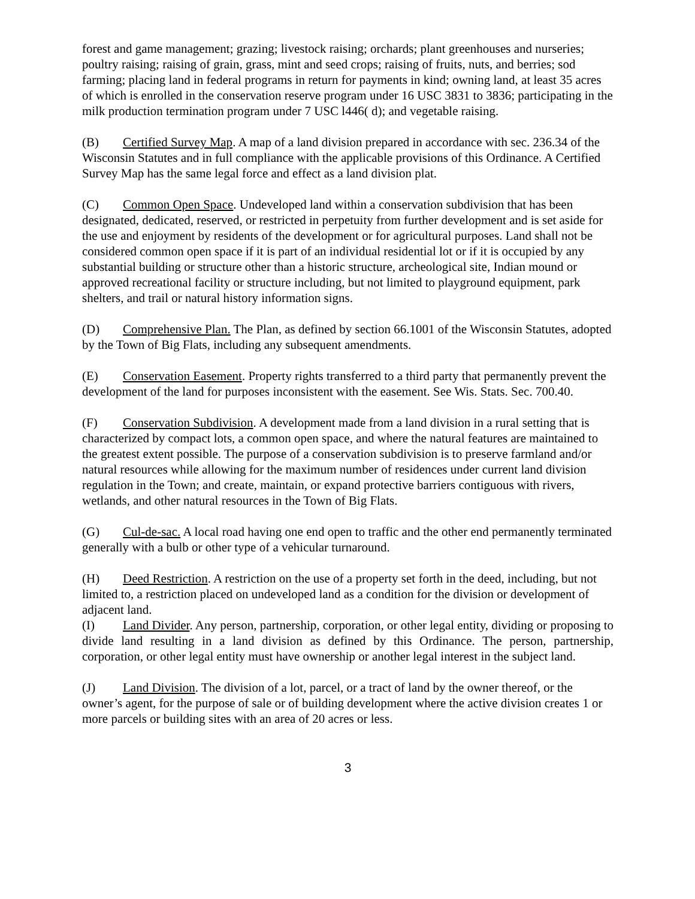forest and game management; grazing; livestock raising; orchards; plant greenhouses and nurseries; poultry raising; raising of grain, grass, mint and seed crops; raising of fruits, nuts, and berries; sod farming; placing land in federal programs in return for payments in kind; owning land, at least 35 acres of which is enrolled in the conservation reserve program under 16 USC 3831 to 3836; participating in the milk production termination program under 7 USC l446( d); and vegetable raising.
(B) Certified Survey Map. A map of a land division prepared in accordance with sec. 236.34 of the Wisconsin Statutes and in full compliance with the applicable provisions of this Ordinance. A Certified Survey Map has the same legal force and effect as a land division plat.
(C) Common Open Space. Undeveloped land within a conservation subdivision that has been designated, dedicated, reserved, or restricted in perpetuity from further development and is set aside for the use and enjoyment by residents of the development or for agricultural purposes. Land shall not be considered common open space if it is part of an individual residential lot or if it is occupied by any substantial building or structure other than a historic structure, archeological site, Indian mound or approved recreational facility or structure including, but not limited to playground equipment, park shelters, and trail or natural history information signs.
(D) Comprehensive Plan. The Plan, as defined by section 66.1001 of the Wisconsin Statutes, adopted by the Town of Big Flats, including any subsequent amendments.
(E) Conservation Easement. Property rights transferred to a third party that permanently prevent the development of the land for purposes inconsistent with the easement. See Wis. Stats. Sec. 700.40.
(F) Conservation Subdivision. A development made from a land division in a rural setting that is characterized by compact lots, a common open space, and where the natural features are maintained to the greatest extent possible. The purpose of a conservation subdivision is to preserve farmland and/or natural resources while allowing for the maximum number of residences under current land division regulation in the Town; and create, maintain, or expand protective barriers contiguous with rivers, wetlands, and other natural resources in the Town of Big Flats.
(G) Cul-de-sac. A local road having one end open to traffic and the other end permanently terminated generally with a bulb or other type of a vehicular turnaround.
(H) Deed Restriction. A restriction on the use of a property set forth in the deed, including, but not limited to, a restriction placed on undeveloped land as a condition for the division or development of adjacent land.
(I) Land Divider. Any person, partnership, corporation, or other legal entity, dividing or proposing to divide land resulting in a land division as defined by this Ordinance. The person, partnership, corporation, or other legal entity must have ownership or another legal interest in the subject land.
(J) Land Division. The division of a lot, parcel, or a tract of land by the owner thereof, or the owner’s agent, for the purpose of sale or of building development where the active division creates 1 or more parcels or building sites with an area of 20 acres or less.
3